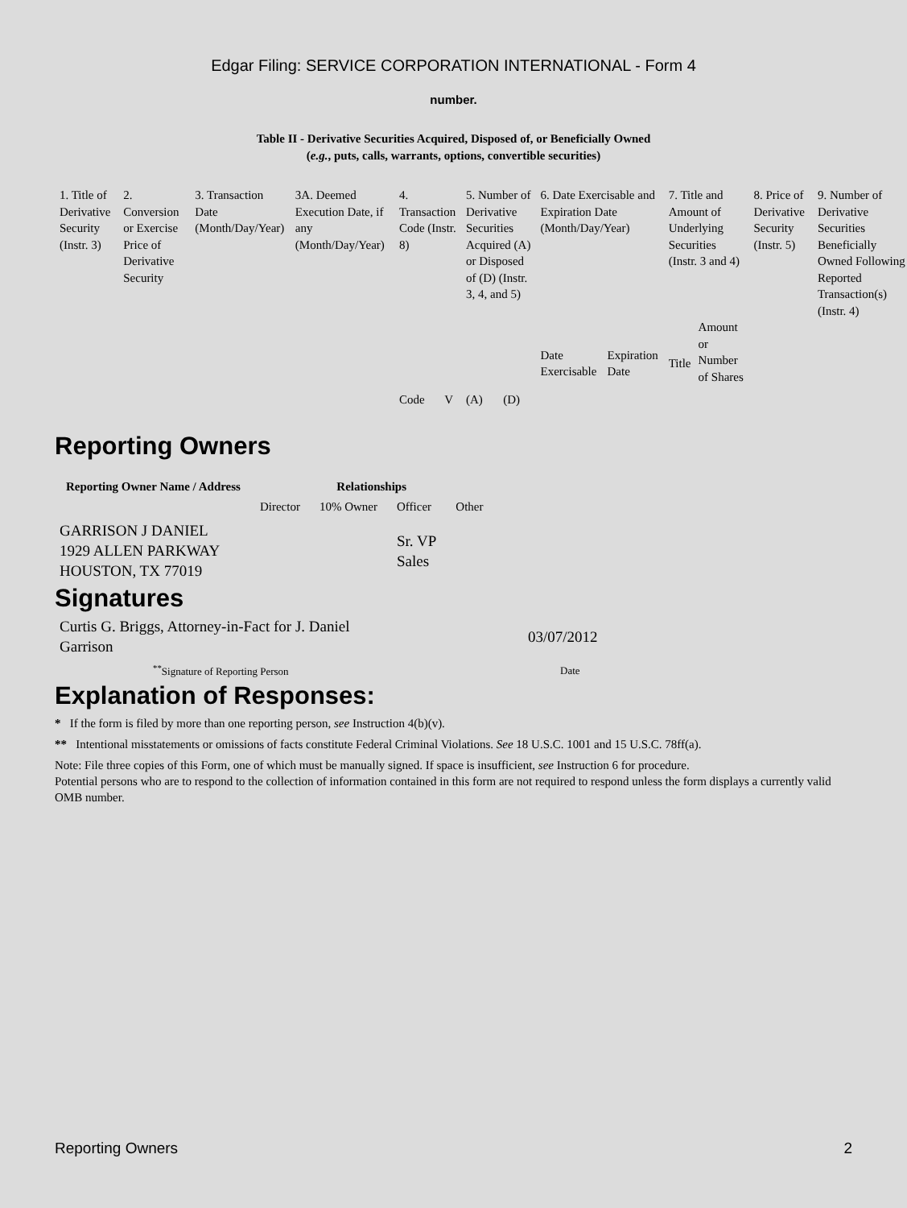Edgar Filing: SERVICE CORPORATION INTERNATIONAL - Form 4
number.
Table II - Derivative Securities Acquired, Disposed of, or Beneficially Owned
(e.g., puts, calls, warrants, options, convertible securities)
| 1. Title of Derivative Security (Instr. 3) | 2. Conversion or Exercise Price of Derivative Security | 3. Transaction Date (Month/Day/Year) | 3A. Deemed Execution Date, if any (Month/Day/Year) | 4. Transaction Code (Instr. 8) | | 5. Number of Derivative Securities Acquired (A) or Disposed of (D) (Instr. 3, 4, and 5) | | 6. Date Exercisable and Expiration Date (Month/Day/Year) | | 7. Title and Amount of Underlying Securities (Instr. 3 and 4) | | 8. Price of Derivative Security (Instr. 5) | 9. Number of Derivative Securities Beneficially Owned Following Reported Transaction(s) (Instr. 4) |
| --- | --- | --- | --- | --- | --- | --- | --- | --- | --- | --- | --- | --- | --- |
| | | | | Code | V | (A) | (D) | Date Exercisable | Expiration Date | Title | Amount or Number of Shares | | |
Reporting Owners
| Reporting Owner Name / Address | Relationships | | | |
| --- | --- | --- | --- | --- |
| | Director | 10% Owner | Officer | Other |
| GARRISON J DANIEL 1929 ALLEN PARKWAY HOUSTON, TX 77019 | | | Sr. VP Sales | |
Signatures
| Curtis G. Briggs, Attorney-in-Fact for J. Daniel Garrison | 03/07/2012 |
| <sup>**</sup> Signature of Reporting Person | Date |
Explanation of Responses:
* If the form is filed by more than one reporting person, see Instruction 4(b)(v).
** Intentional misstatements or omissions of facts constitute Federal Criminal Violations. See 18 U.S.C. 1001 and 15 U.S.C. 78ff(a).
Note: File three copies of this Form, one of which must be manually signed. If space is insufficient, see Instruction 6 for procedure.
Potential persons who are to respond to the collection of information contained in this form are not required to respond unless the form displays a currently valid OMB number.
Reporting Owners 2